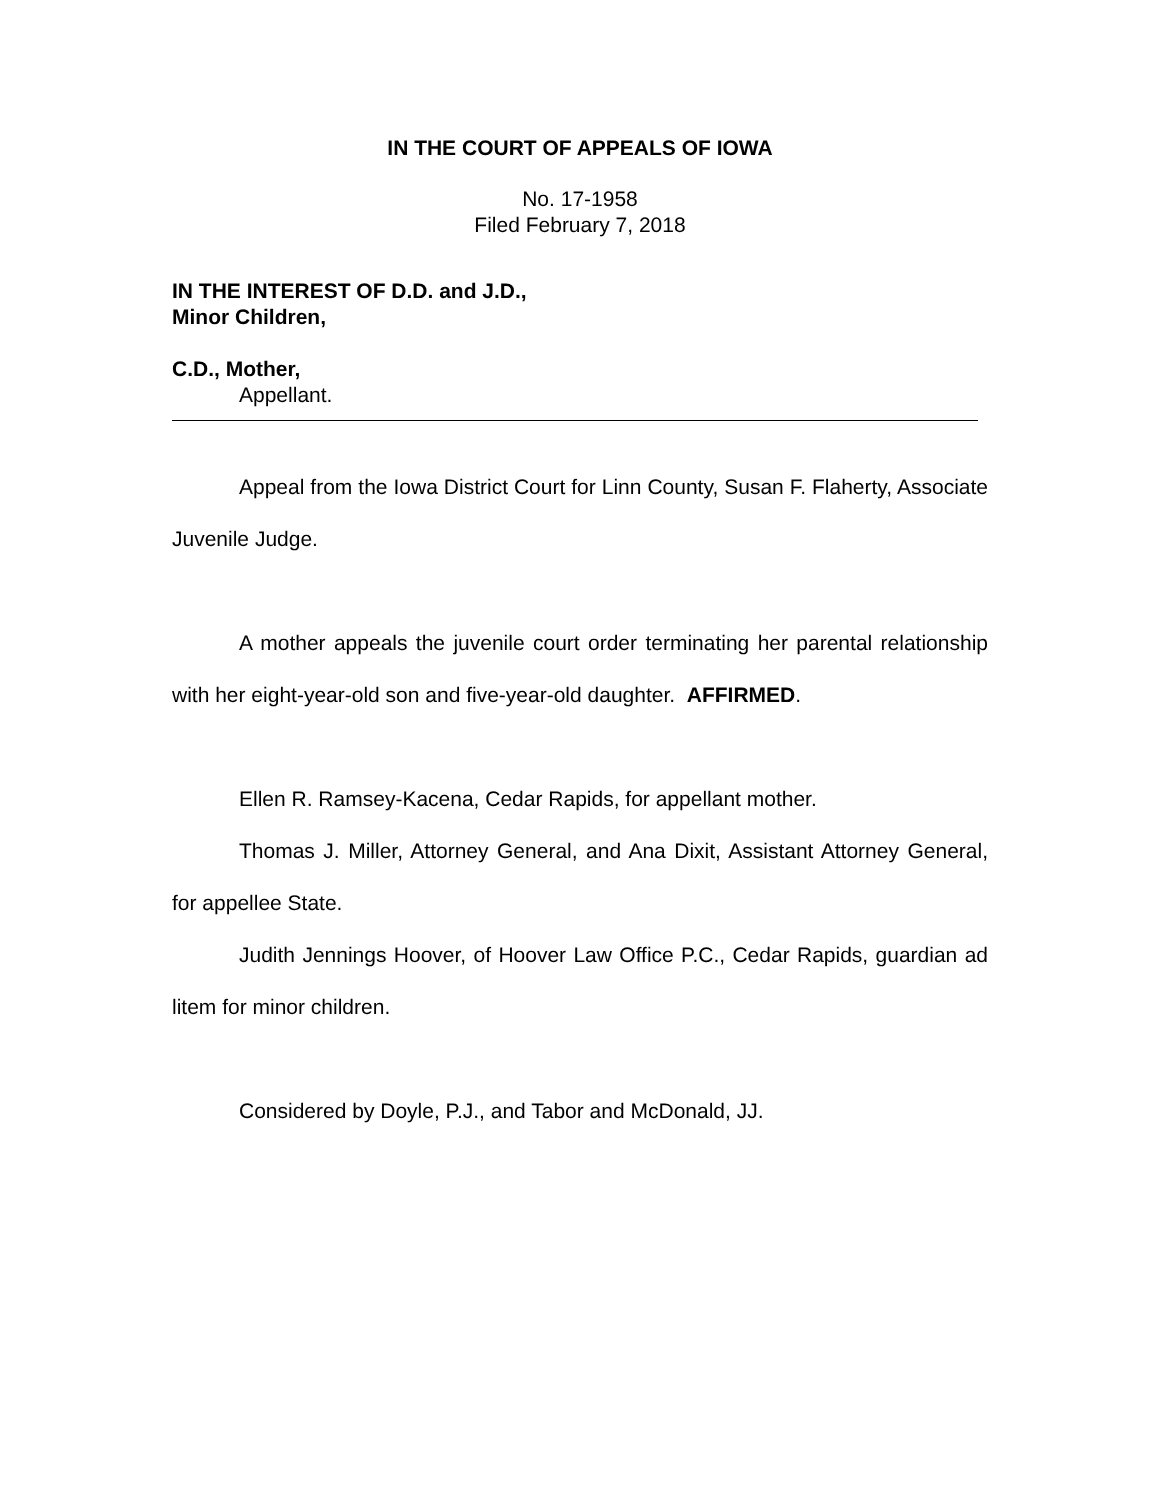IN THE COURT OF APPEALS OF IOWA
No. 17-1958
Filed February 7, 2018
IN THE INTEREST OF D.D. and J.D.,
Minor Children,
C.D., Mother,
Appellant.
Appeal from the Iowa District Court for Linn County, Susan F. Flaherty, Associate Juvenile Judge.
A mother appeals the juvenile court order terminating her parental relationship with her eight-year-old son and five-year-old daughter. AFFIRMED.
Ellen R. Ramsey-Kacena, Cedar Rapids, for appellant mother.
Thomas J. Miller, Attorney General, and Ana Dixit, Assistant Attorney General, for appellee State.
Judith Jennings Hoover, of Hoover Law Office P.C., Cedar Rapids, guardian ad litem for minor children.
Considered by Doyle, P.J., and Tabor and McDonald, JJ.